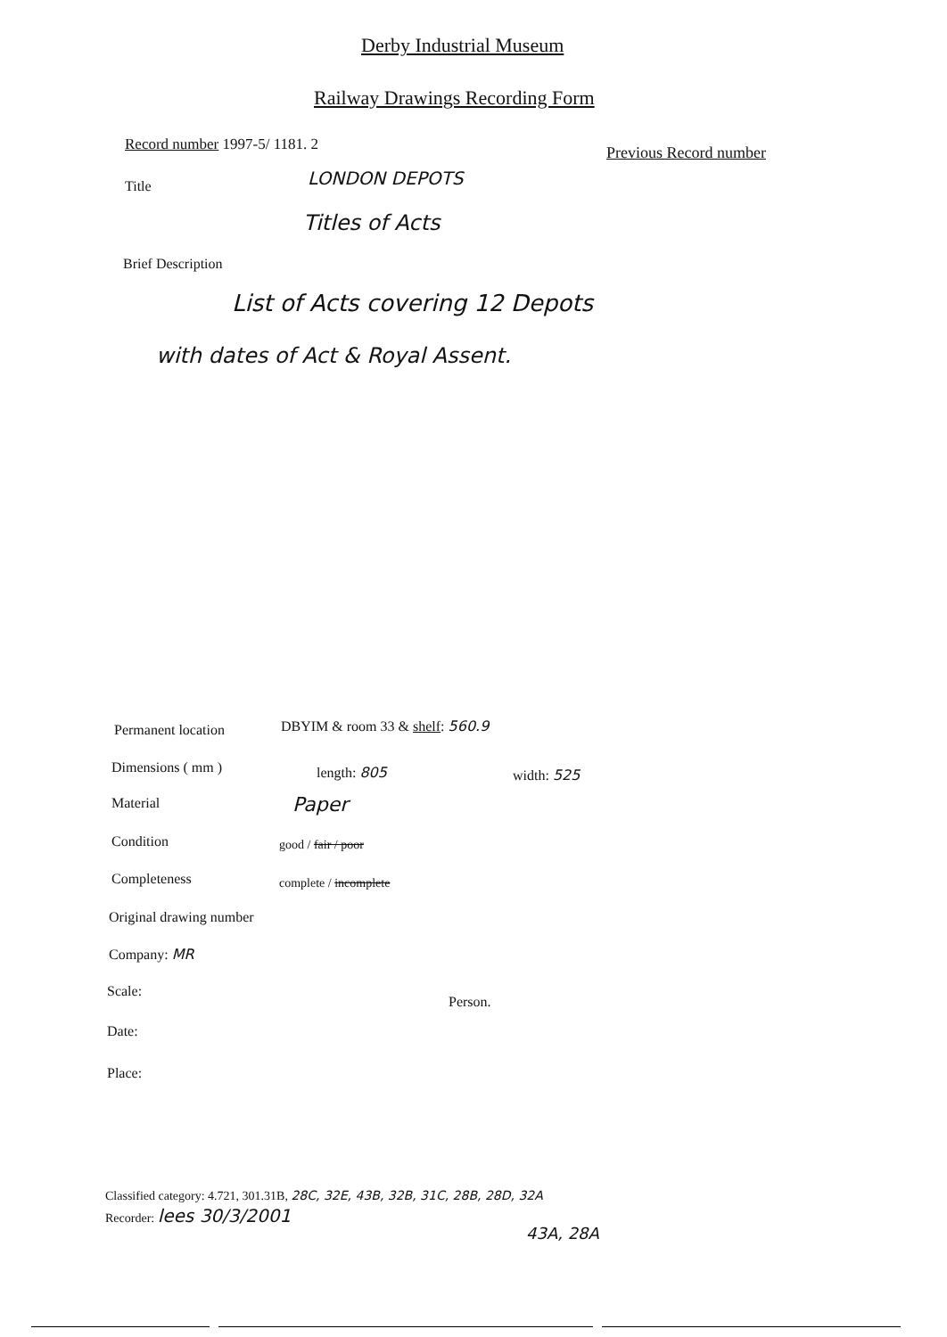Derby Industrial Museum
Railway Drawings Recording Form
Record number 1997-5/ 1181. 2 Previous Record number
Title LONDON DEPOTS
Titles of Acts
Brief Description
List of Acts covering 12 Depots
with dates of Act & Royal Assent.
Permanent location DBYIM & room 33 & shelf: 560.9
Dimensions ( mm ) length: 805 width: 525
Material Paper
Condition good / fair / poor
Completeness complete / incomplete
Original drawing number
Company: MR
Scale:
Person.
Date:
Place:
Classified category: 4.721, 301.31B, 28C, 32E, 43B, 32B, 31C, 28B, 28D, 32A
Recorder: lees 30/3/2001
43A, 28A